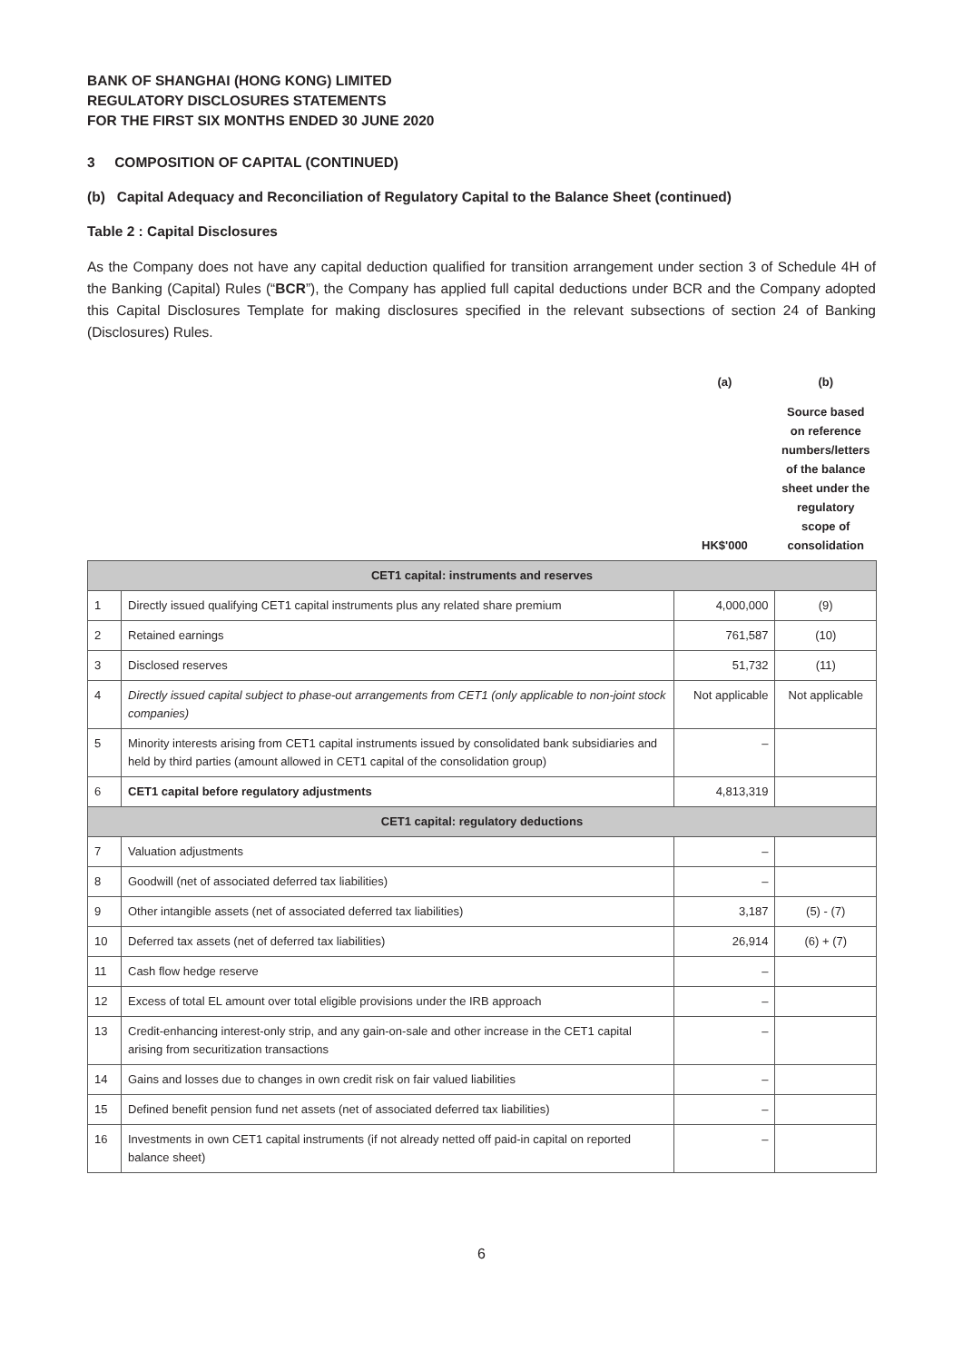BANK OF SHANGHAI (HONG KONG) LIMITED
REGULATORY DISCLOSURES STATEMENTS
FOR THE FIRST SIX MONTHS ENDED 30 JUNE 2020
3 COMPOSITION OF CAPITAL (CONTINUED)
(b) Capital Adequacy and Reconciliation of Regulatory Capital to the Balance Sheet (continued)
Table 2 : Capital Disclosures
As the Company does not have any capital deduction qualified for transition arrangement under section 3 of Schedule 4H of the Banking (Capital) Rules (“BCR”), the Company has applied full capital deductions under BCR and the Company adopted this Capital Disclosures Template for making disclosures specified in the relevant subsections of section 24 of Banking (Disclosures) Rules.
| | | (a) | (b) |
| | | HK$'000 | Source based on reference numbers/letters of the balance sheet under the regulatory scope of consolidation |
| CET1 capital: instruments and reserves | | | |
| 1 | Directly issued qualifying CET1 capital instruments plus any related share premium | 4,000,000 | (9) |
| 2 | Retained earnings | 761,587 | (10) |
| 3 | Disclosed reserves | 51,732 | (11) |
| 4 | Directly issued capital subject to phase-out arrangements from CET1 (only applicable to non-joint stock companies) | Not applicable | Not applicable |
| 5 | Minority interests arising from CET1 capital instruments issued by consolidated bank subsidiaries and held by third parties (amount allowed in CET1 capital of the consolidation group) | – | |
| 6 | CET1 capital before regulatory adjustments | 4,813,319 | |
| CET1 capital: regulatory deductions | | | |
| 7 | Valuation adjustments | – | |
| 8 | Goodwill (net of associated deferred tax liabilities) | – | |
| 9 | Other intangible assets (net of associated deferred tax liabilities) | 3,187 | (5) - (7) |
| 10 | Deferred tax assets (net of deferred tax liabilities) | 26,914 | (6) + (7) |
| 11 | Cash flow hedge reserve | – | |
| 12 | Excess of total EL amount over total eligible provisions under the IRB approach | – | |
| 13 | Credit-enhancing interest-only strip, and any gain-on-sale and other increase in the CET1 capital arising from securitization transactions | – | |
| 14 | Gains and losses due to changes in own credit risk on fair valued liabilities | – | |
| 15 | Defined benefit pension fund net assets (net of associated deferred tax liabilities) | – | |
| 16 | Investments in own CET1 capital instruments (if not already netted off paid-in capital on reported balance sheet) | – | |
6